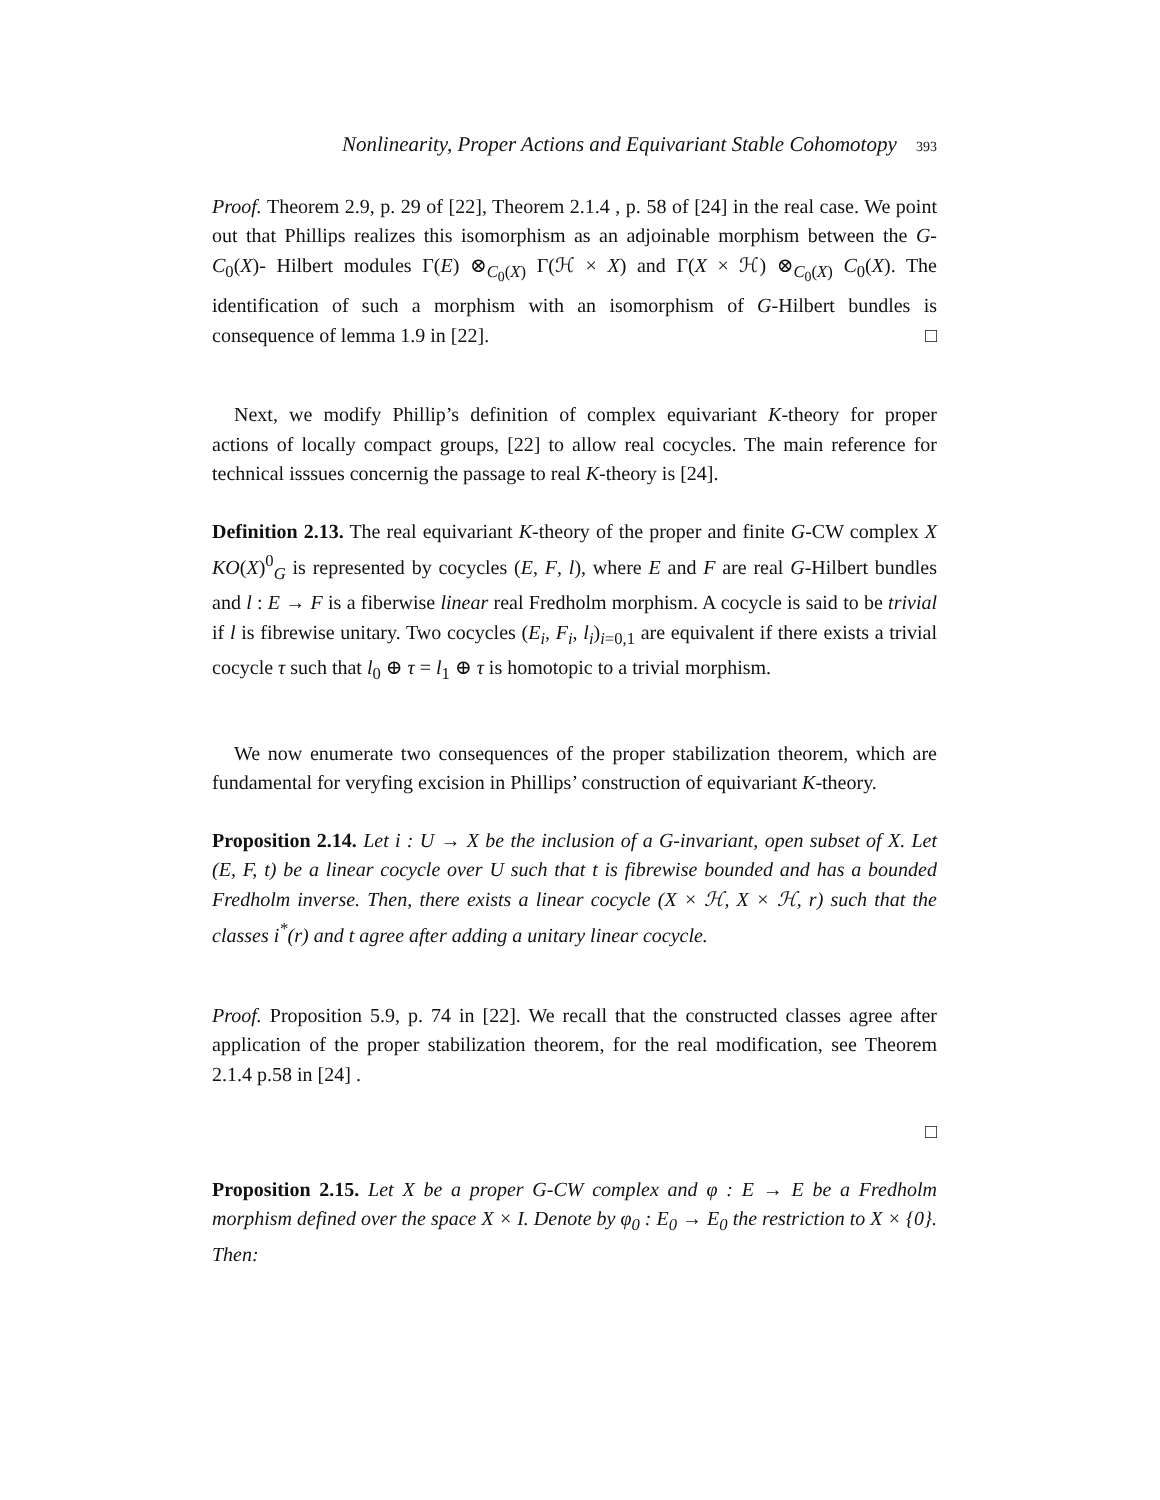Nonlinearity, Proper Actions and Equivariant Stable Cohomotopy 393
Proof. Theorem 2.9, p. 29 of [22], Theorem 2.1.4 , p. 58 of [24] in the real case. We point out that Phillips realizes this isomorphism as an adjoinable morphism between the G-C<sub>0</sub>(X)- Hilbert modules Γ(E) ⊗<sub>C<sub>0</sub>(X)</sub> Γ(ℋ × X) and Γ(X × ℋ) ⊗<sub>C<sub>0</sub>(X)</sub> C<sub>0</sub>(X). The identification of such a morphism with an isomorphism of G-Hilbert bundles is consequence of lemma 1.9 in [22]. □
Next, we modify Phillip’s definition of complex equivariant K-theory for proper actions of locally compact groups, [22] to allow real cocycles. The main reference for technical isssues concernig the passage to real K-theory is [24].
Definition 2.13. The real equivariant K-theory of the proper and finite G-CW complex X KO(X)<sup>0</sup><sub>G</sub> is represented by cocycles (E, F, l), where E and F are real G-Hilbert bundles and l : E → F is a fiberwise linear real Fredholm morphism. A cocycle is said to be trivial if l is fibrewise unitary. Two cocycles (E<sub>i</sub>, F<sub>i</sub>, l<sub>i</sub>)<sub>i=0,1</sub> are equivalent if there exists a trivial cocycle τ such that l<sub>0</sub> ⊕ τ = l<sub>1</sub> ⊕ τ is homotopic to a trivial morphism.
We now enumerate two consequences of the proper stabilization theorem, which are fundamental for veryfing excision in Phillips’ construction of equivariant K-theory.
Proposition 2.14. Let i : U → X be the inclusion of a G-invariant, open subset of X. Let (E, F, t) be a linear cocycle over U such that t is fibrewise bounded and has a bounded Fredholm inverse. Then, there exists a linear cocycle (X × ℋ, X × ℋ, r) such that the classes i<sup>*</sup>(r) and t agree after adding a unitary linear cocycle.
Proof. Proposition 5.9, p. 74 in [22]. We recall that the constructed classes agree after application of the proper stabilization theorem, for the real modification, see Theorem 2.1.4 p.58 in [24] .
□
Proposition 2.15. Let X be a proper G-CW complex and φ : E → E be a Fredholm morphism defined over the space X × I. Denote by φ<sub>0</sub> : E<sub>0</sub> → E<sub>0</sub> the restriction to X × {0}. Then: